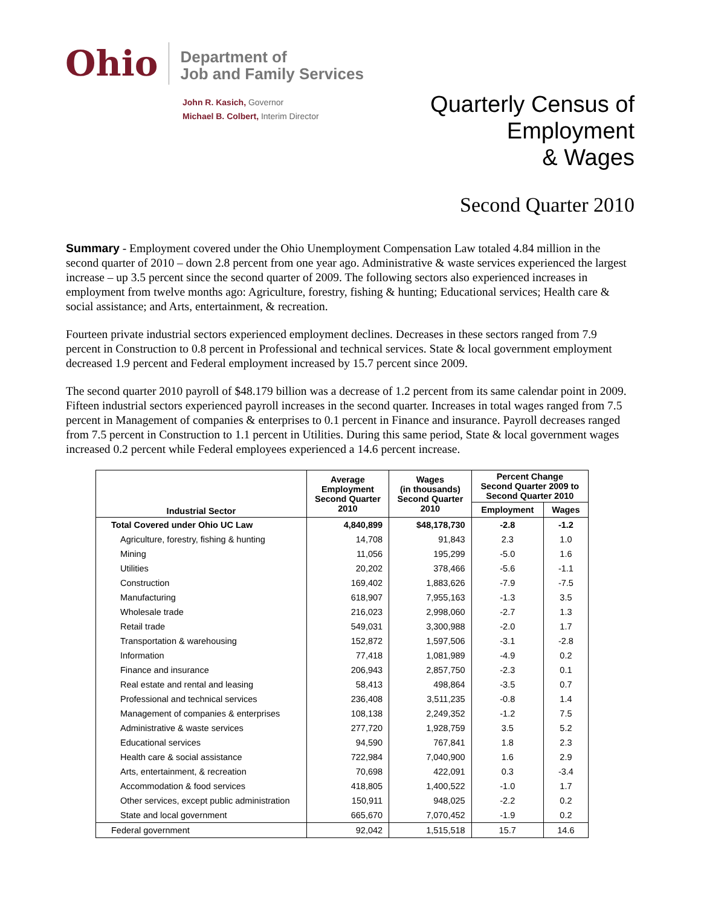Ohio
Department of
Job and Family Services
John R. Kasich, Governor
Michael B. Colbert, Interim Director
Quarterly Census of
Employment
& Wages
Second Quarter 2010
Summary - Employment covered under the Ohio Unemployment Compensation Law totaled 4.84 million in the second quarter of 2010 – down 2.8 percent from one year ago. Administrative & waste services experienced the largest increase – up 3.5 percent since the second quarter of 2009. The following sectors also experienced increases in employment from twelve months ago: Agriculture, forestry, fishing & hunting; Educational services; Health care & social assistance; and Arts, entertainment, & recreation.
Fourteen private industrial sectors experienced employment declines. Decreases in these sectors ranged from 7.9 percent in Construction to 0.8 percent in Professional and technical services. State & local government employment decreased 1.9 percent and Federal employment increased by 15.7 percent since 2009.
The second quarter 2010 payroll of $48.179 billion was a decrease of 1.2 percent from its same calendar point in 2009. Fifteen industrial sectors experienced payroll increases in the second quarter. Increases in total wages ranged from 7.5 percent in Management of companies & enterprises to 0.1 percent in Finance and insurance. Payroll decreases ranged from 7.5 percent in Construction to 1.1 percent in Utilities. During this same period, State & local government wages increased 0.2 percent while Federal employees experienced a 14.6 percent increase.
| Industrial Sector | Average Employment Second Quarter 2010 | Wages (in thousands) Second Quarter 2010 | Percent Change Second Quarter 2009 to Second Quarter 2010 | |
| --- | --- | --- | --- | --- |
| | | | Employment | Wages |
| Total Covered under Ohio UC Law | 4,840,899 | $48,178,730 | -2.8 | -1.2 |
| Agriculture, forestry, fishing & hunting | 14,708 | 91,843 | 2.3 | 1.0 |
| Mining | 11,056 | 195,299 | -5.0 | 1.6 |
| Utilities | 20,202 | 378,466 | -5.6 | -1.1 |
| Construction | 169,402 | 1,883,626 | -7.9 | -7.5 |
| Manufacturing | 618,907 | 7,955,163 | -1.3 | 3.5 |
| Wholesale trade | 216,023 | 2,998,060 | -2.7 | 1.3 |
| Retail trade | 549,031 | 3,300,988 | -2.0 | 1.7 |
| Transportation & warehousing | 152,872 | 1,597,506 | -3.1 | -2.8 |
| Information | 77,418 | 1,081,989 | -4.9 | 0.2 |
| Finance and insurance | 206,943 | 2,857,750 | -2.3 | 0.1 |
| Real estate and rental and leasing | 58,413 | 498,864 | -3.5 | 0.7 |
| Professional and technical services | 236,408 | 3,511,235 | -0.8 | 1.4 |
| Management of companies & enterprises | 108,138 | 2,249,352 | -1.2 | 7.5 |
| Administrative & waste services | 277,720 | 1,928,759 | 3.5 | 5.2 |
| Educational services | 94,590 | 767,841 | 1.8 | 2.3 |
| Health care & social assistance | 722,984 | 7,040,900 | 1.6 | 2.9 |
| Arts, entertainment, & recreation | 70,698 | 422,091 | 0.3 | -3.4 |
| Accommodation & food services | 418,805 | 1,400,522 | -1.0 | 1.7 |
| Other services, except public administration | 150,911 | 948,025 | -2.2 | 0.2 |
| State and local government | 665,670 | 7,070,452 | -1.9 | 0.2 |
| Federal government | 92,042 | 1,515,518 | 15.7 | 14.6 |